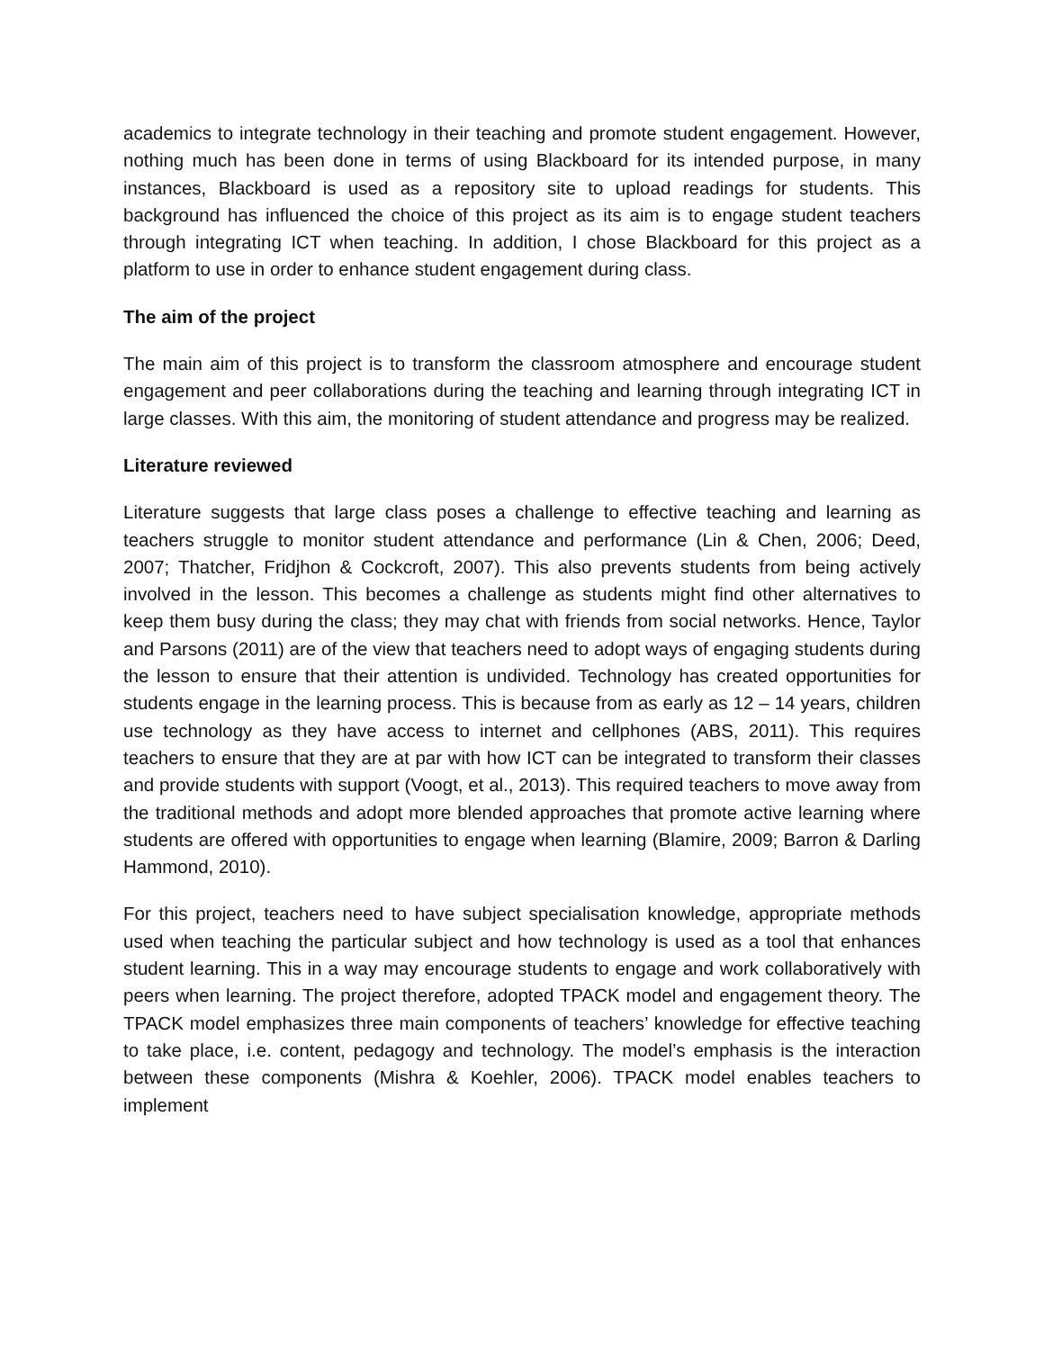academics to integrate technology in their teaching and promote student engagement. However, nothing much has been done in terms of using Blackboard for its intended purpose, in many instances, Blackboard is used as a repository site to upload readings for students. This background has influenced the choice of this project as its aim is to engage student teachers through integrating ICT when teaching. In addition, I chose Blackboard for this project as a platform to use in order to enhance student engagement during class.
The aim of the project
The main aim of this project is to transform the classroom atmosphere and encourage student engagement and peer collaborations during the teaching and learning through integrating ICT in large classes. With this aim, the monitoring of student attendance and progress may be realized.
Literature reviewed
Literature suggests that large class poses a challenge to effective teaching and learning as teachers struggle to monitor student attendance and performance (Lin & Chen, 2006; Deed, 2007; Thatcher, Fridjhon & Cockcroft, 2007). This also prevents students from being actively involved in the lesson. This becomes a challenge as students might find other alternatives to keep them busy during the class; they may chat with friends from social networks. Hence, Taylor and Parsons (2011) are of the view that teachers need to adopt ways of engaging students during the lesson to ensure that their attention is undivided. Technology has created opportunities for students engage in the learning process. This is because from as early as 12 – 14 years, children use technology as they have access to internet and cellphones (ABS, 2011). This requires teachers to ensure that they are at par with how ICT can be integrated to transform their classes and provide students with support (Voogt, et al., 2013). This required teachers to move away from the traditional methods and adopt more blended approaches that promote active learning where students are offered with opportunities to engage when learning (Blamire, 2009; Barron & Darling Hammond, 2010).
For this project, teachers need to have subject specialisation knowledge, appropriate methods used when teaching the particular subject and how technology is used as a tool that enhances student learning. This in a way may encourage students to engage and work collaboratively with peers when learning. The project therefore, adopted TPACK model and engagement theory. The TPACK model emphasizes three main components of teachers’ knowledge for effective teaching to take place, i.e. content, pedagogy and technology. The model’s emphasis is the interaction between these components (Mishra & Koehler, 2006). TPACK model enables teachers to implement